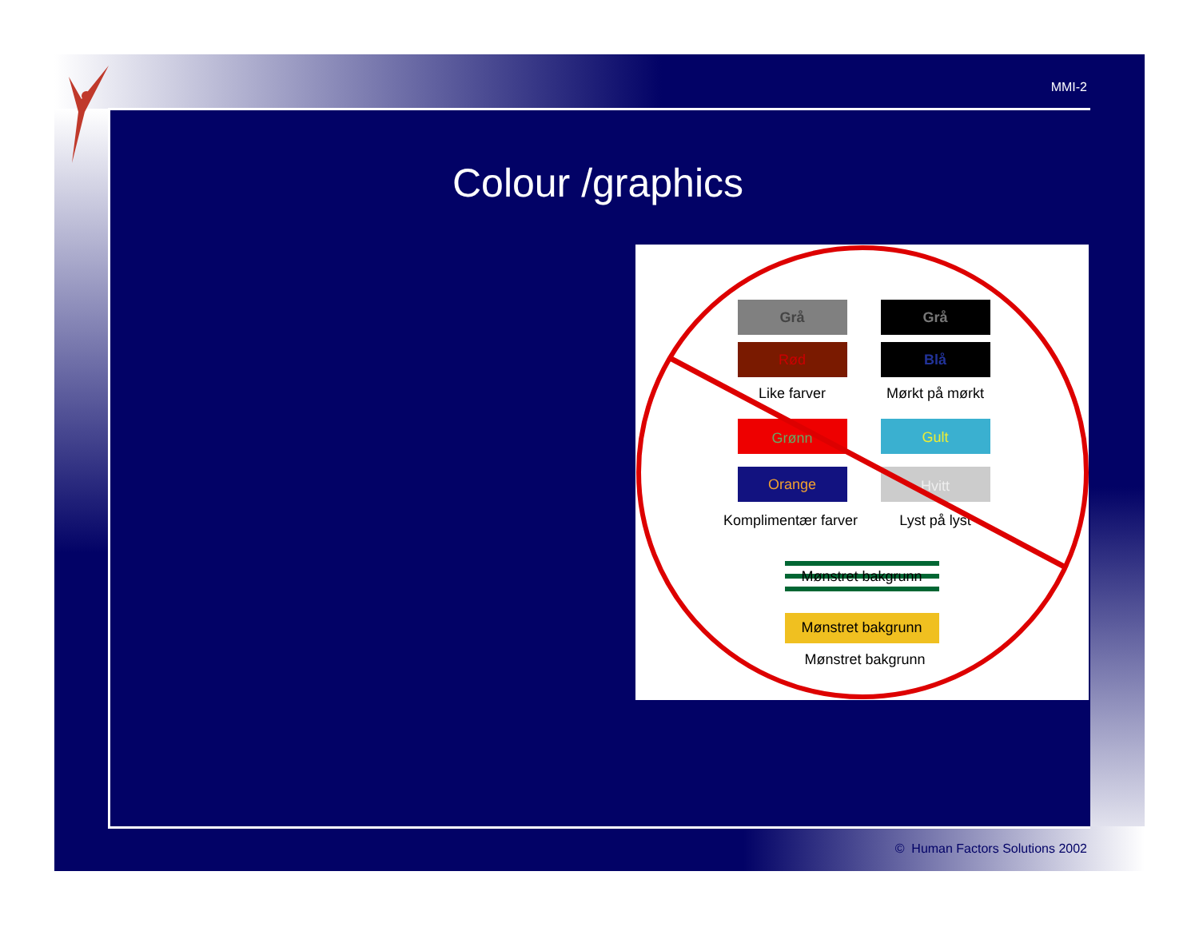MMI-2
Colour /graphics
Grå
Grå
Rød
Blå
Like farver
Mørkt på mørkt
Grønn
Gult
Orange
Hvitt
Komplimentær farver
Lyst på lyst
Mønstret bakgrunn
Mønstret bakgrunn
Mønstret bakgrunn
© Human Factors Solutions 2002